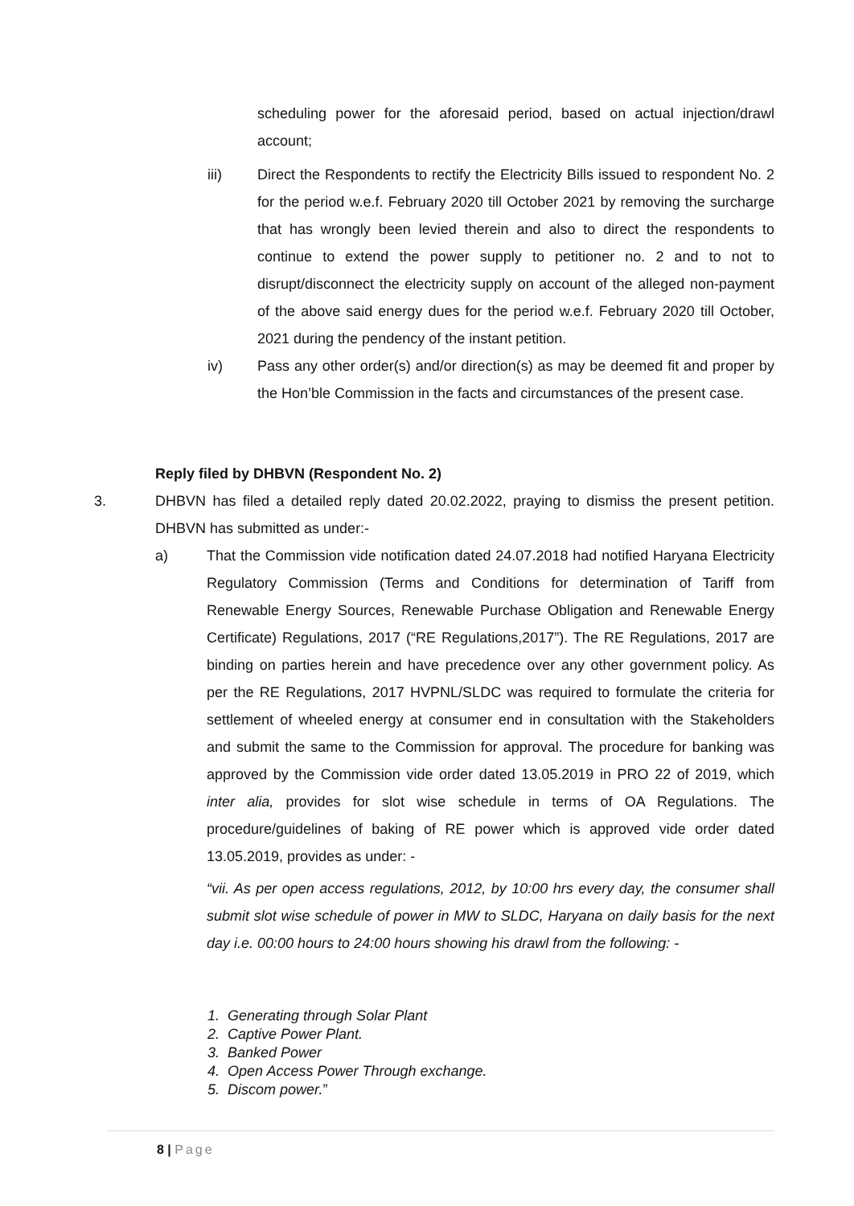scheduling power for the aforesaid period, based on actual injection/drawl account;
iii) Direct the Respondents to rectify the Electricity Bills issued to respondent No. 2 for the period w.e.f. February 2020 till October 2021 by removing the surcharge that has wrongly been levied therein and also to direct the respondents to continue to extend the power supply to petitioner no. 2 and to not to disrupt/disconnect the electricity supply on account of the alleged non-payment of the above said energy dues for the period w.e.f. February 2020 till October, 2021 during the pendency of the instant petition.
iv) Pass any other order(s) and/or direction(s) as may be deemed fit and proper by the Hon’ble Commission in the facts and circumstances of the present case.
Reply filed by DHBVN (Respondent No. 2)
3. DHBVN has filed a detailed reply dated 20.02.2022, praying to dismiss the present petition. DHBVN has submitted as under:-
a) That the Commission vide notification dated 24.07.2018 had notified Haryana Electricity Regulatory Commission (Terms and Conditions for determination of Tariff from Renewable Energy Sources, Renewable Purchase Obligation and Renewable Energy Certificate) Regulations, 2017 (“RE Regulations,2017”). The RE Regulations, 2017 are binding on parties herein and have precedence over any other government policy. As per the RE Regulations, 2017 HVPNL/SLDC was required to formulate the criteria for settlement of wheeled energy at consumer end in consultation with the Stakeholders and submit the same to the Commission for approval. The procedure for banking was approved by the Commission vide order dated 13.05.2019 in PRO 22 of 2019, which inter alia, provides for slot wise schedule in terms of OA Regulations. The procedure/guidelines of baking of RE power which is approved vide order dated 13.05.2019, provides as under: -
“vii. As per open access regulations, 2012, by 10:00 hrs every day, the consumer shall submit slot wise schedule of power in MW to SLDC, Haryana on daily basis for the next day i.e. 00:00 hours to 24:00 hours showing his drawl from the following: -
1. Generating through Solar Plant
2. Captive Power Plant.
3. Banked Power
4. Open Access Power Through exchange.
5. Discom power.”
8 | Page